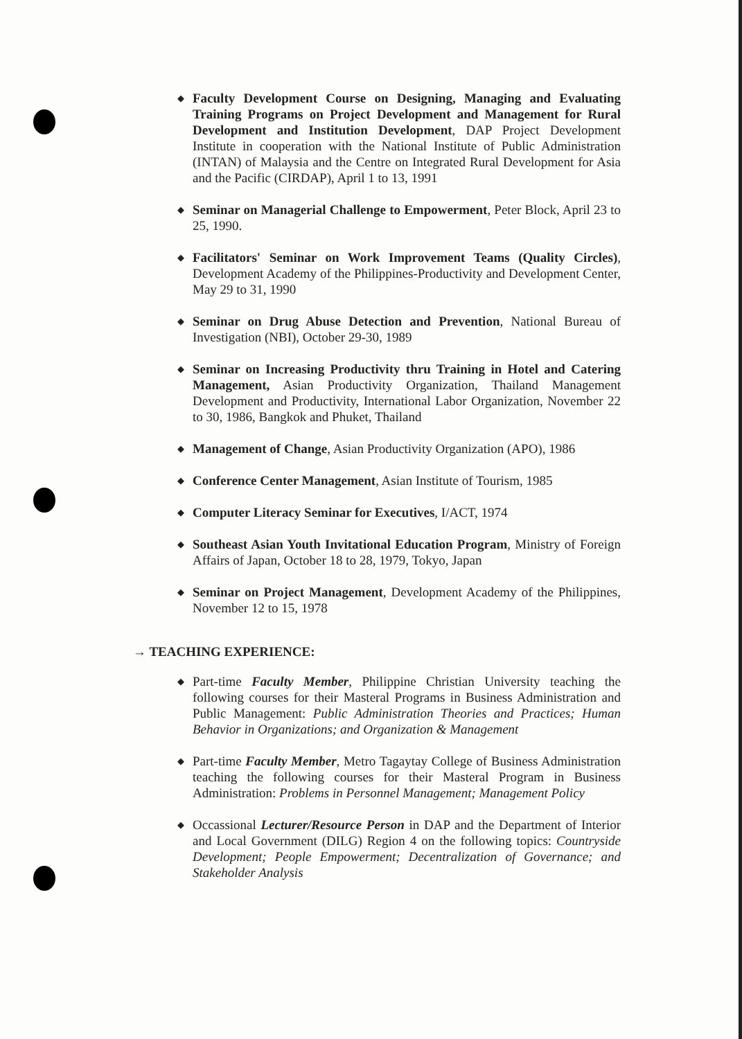◆
Faculty Development Course on Designing, Managing and Evaluating Training Programs on Project Development and Management for Rural Development and Institution Development, DAP Project Development Institute in cooperation with the National Institute of Public Administration (INTAN) of Malaysia and the Centre on Integrated Rural Development for Asia and the Pacific (CIRDAP), April 1 to 13, 1991
◆
Seminar on Managerial Challenge to Empowerment, Peter Block, April 23 to 25, 1990.
◆
Facilitators' Seminar on Work Improvement Teams (Quality Circles), Development Academy of the Philippines-Productivity and Development Center, May 29 to 31, 1990
◆
Seminar on Drug Abuse Detection and Prevention, National Bureau of Investigation (NBI), October 29-30, 1989
◆
Seminar on Increasing Productivity thru Training in Hotel and Catering Management, Asian Productivity Organization, Thailand Management Development and Productivity, International Labor Organization, November 22 to 30, 1986, Bangkok and Phuket, Thailand
◆
Management of Change, Asian Productivity Organization (APO), 1986
◆
Conference Center Management, Asian Institute of Tourism, 1985
◆
Computer Literacy Seminar for Executives, I/ACT, 1974
◆
Southeast Asian Youth Invitational Education Program, Ministry of Foreign Affairs of Japan, October 18 to 28, 1979, Tokyo, Japan
◆
Seminar on Project Management, Development Academy of the Philippines, November 12 to 15, 1978
→ TEACHING EXPERIENCE:
◆
Part-time Faculty Member, Philippine Christian University teaching the following courses for their Masteral Programs in Business Administration and Public Management: Public Administration Theories and Practices; Human Behavior in Organizations; and Organization & Management
◆
Part-time Faculty Member, Metro Tagaytay College of Business Administration teaching the following courses for their Masteral Program in Business Administration: Problems in Personnel Management; Management Policy
◆
Occassional Lecturer/Resource Person in DAP and the Department of Interior and Local Government (DILG) Region 4 on the following topics: Countryside Development; People Empowerment; Decentralization of Governance; and Stakeholder Analysis